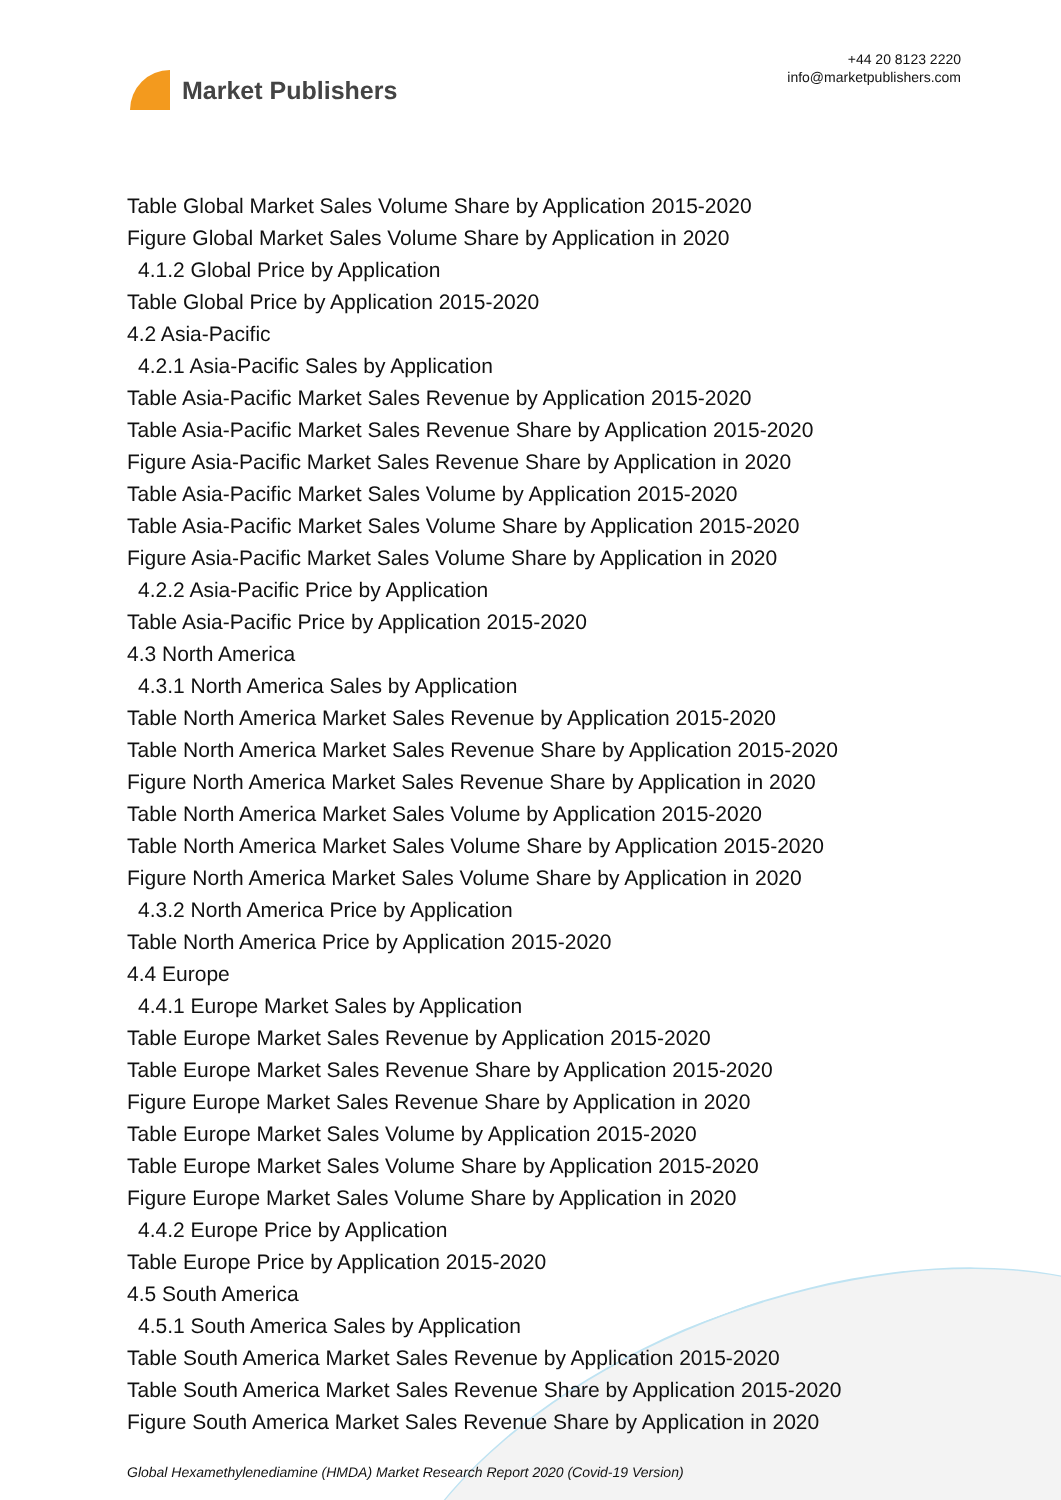Market Publishers
+44 20 8123 2220
info@marketpublishers.com
Table Global Market Sales Volume Share by Application 2015-2020
Figure Global Market Sales Volume Share by Application in 2020
4.1.2 Global Price by Application
Table Global Price by Application 2015-2020
4.2 Asia-Pacific
4.2.1 Asia-Pacific Sales by Application
Table Asia-Pacific Market Sales Revenue by Application 2015-2020
Table Asia-Pacific Market Sales Revenue Share by Application 2015-2020
Figure Asia-Pacific Market Sales Revenue Share by Application in 2020
Table Asia-Pacific Market Sales Volume by Application 2015-2020
Table Asia-Pacific Market Sales Volume Share by Application 2015-2020
Figure Asia-Pacific Market Sales Volume Share by Application in 2020
4.2.2 Asia-Pacific Price by Application
Table Asia-Pacific Price by Application 2015-2020
4.3 North America
4.3.1 North America Sales by Application
Table North America Market Sales Revenue by Application 2015-2020
Table North America Market Sales Revenue Share by Application 2015-2020
Figure North America Market Sales Revenue Share by Application in 2020
Table North America Market Sales Volume by Application 2015-2020
Table North America Market Sales Volume Share by Application 2015-2020
Figure North America Market Sales Volume Share by Application in 2020
4.3.2 North America Price by Application
Table North America Price by Application 2015-2020
4.4 Europe
4.4.1 Europe Market Sales by Application
Table Europe Market Sales Revenue by Application 2015-2020
Table Europe Market Sales Revenue Share by Application 2015-2020
Figure Europe Market Sales Revenue Share by Application in 2020
Table Europe Market Sales Volume by Application 2015-2020
Table Europe Market Sales Volume Share by Application 2015-2020
Figure Europe Market Sales Volume Share by Application in 2020
4.4.2 Europe Price by Application
Table Europe Price by Application 2015-2020
4.5 South America
4.5.1 South America Sales by Application
Table South America Market Sales Revenue by Application 2015-2020
Table South America Market Sales Revenue Share by Application 2015-2020
Figure South America Market Sales Revenue Share by Application in 2020
Global Hexamethylenediamine (HMDA) Market Research Report 2020 (Covid-19 Version)